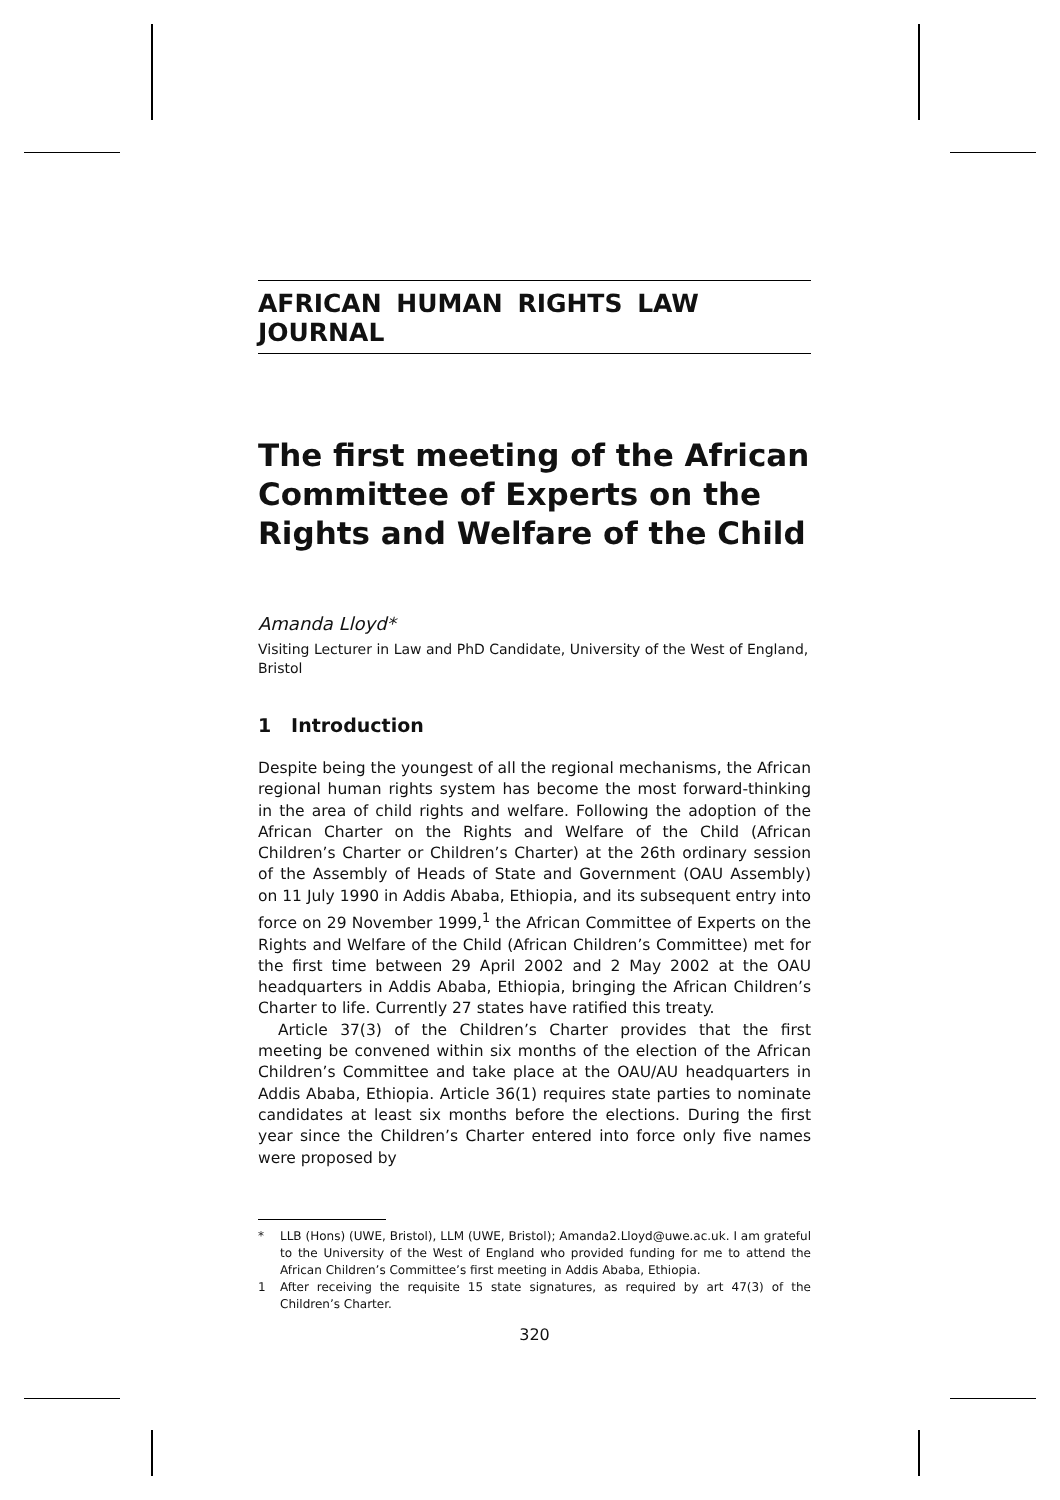AFRICAN HUMAN RIGHTS LAW JOURNAL
The first meeting of the African Committee of Experts on the Rights and Welfare of the Child
Amanda Lloyd*
Visiting Lecturer in Law and PhD Candidate, University of the West of England, Bristol
1 Introduction
Despite being the youngest of all the regional mechanisms, the African regional human rights system has become the most forward-thinking in the area of child rights and welfare. Following the adoption of the African Charter on the Rights and Welfare of the Child (African Children’s Charter or Children’s Charter) at the 26th ordinary session of the Assembly of Heads of State and Government (OAU Assembly) on 11 July 1990 in Addis Ababa, Ethiopia, and its subsequent entry into force on 29 November 1999,<sup>1</sup> the African Committee of Experts on the Rights and Welfare of the Child (African Children’s Committee) met for the first time between 29 April 2002 and 2 May 2002 at the OAU headquarters in Addis Ababa, Ethiopia, bringing the African Children’s Charter to life. Currently 27 states have ratified this treaty.
Article 37(3) of the Children’s Charter provides that the first meeting be convened within six months of the election of the African Children’s Committee and take place at the OAU/AU headquarters in Addis Ababa, Ethiopia. Article 36(1) requires state parties to nominate candidates at least six months before the elections. During the first year since the Children’s Charter entered into force only five names were proposed by
* LLB (Hons) (UWE, Bristol), LLM (UWE, Bristol); Amanda2.Lloyd@uwe.ac.uk. I am grateful to the University of the West of England who provided funding for me to attend the African Children’s Committee’s first meeting in Addis Ababa, Ethiopia.
1 After receiving the requisite 15 state signatures, as required by art 47(3) of the Children’s Charter.
320